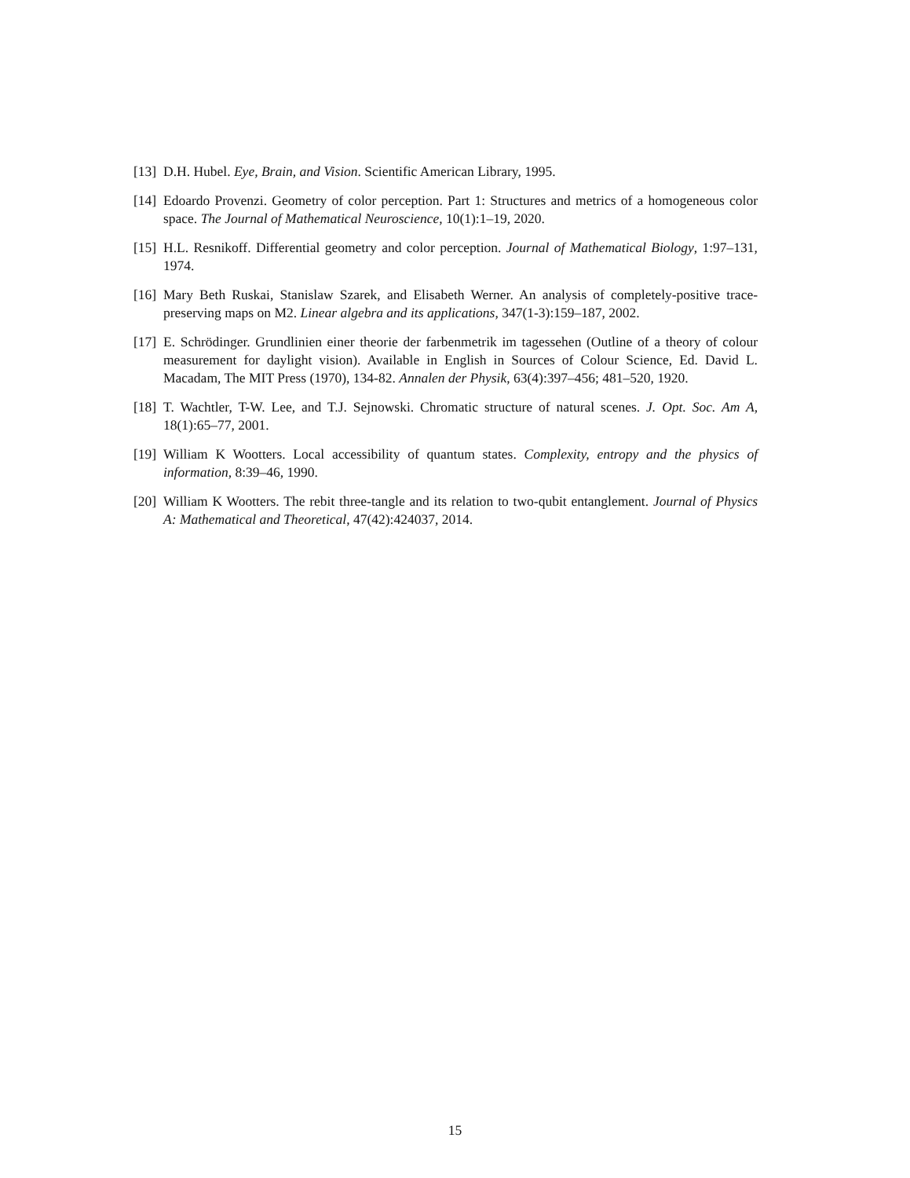[13] D.H. Hubel. Eye, Brain, and Vision. Scientific American Library, 1995.
[14] Edoardo Provenzi. Geometry of color perception. Part 1: Structures and metrics of a homogeneous color space. The Journal of Mathematical Neuroscience, 10(1):1–19, 2020.
[15] H.L. Resnikoff. Differential geometry and color perception. Journal of Mathematical Biology, 1:97–131, 1974.
[16] Mary Beth Ruskai, Stanislaw Szarek, and Elisabeth Werner. An analysis of completely-positive trace-preserving maps on M2. Linear algebra and its applications, 347(1-3):159–187, 2002.
[17] E. Schrödinger. Grundlinien einer theorie der farbenmetrik im tagessehen (Outline of a theory of colour measurement for daylight vision). Available in English in Sources of Colour Science, Ed. David L. Macadam, The MIT Press (1970), 134-82. Annalen der Physik, 63(4):397–456; 481–520, 1920.
[18] T. Wachtler, T-W. Lee, and T.J. Sejnowski. Chromatic structure of natural scenes. J. Opt. Soc. Am A, 18(1):65–77, 2001.
[19] William K Wootters. Local accessibility of quantum states. Complexity, entropy and the physics of information, 8:39–46, 1990.
[20] William K Wootters. The rebit three-tangle and its relation to two-qubit entanglement. Journal of Physics A: Mathematical and Theoretical, 47(42):424037, 2014.
15